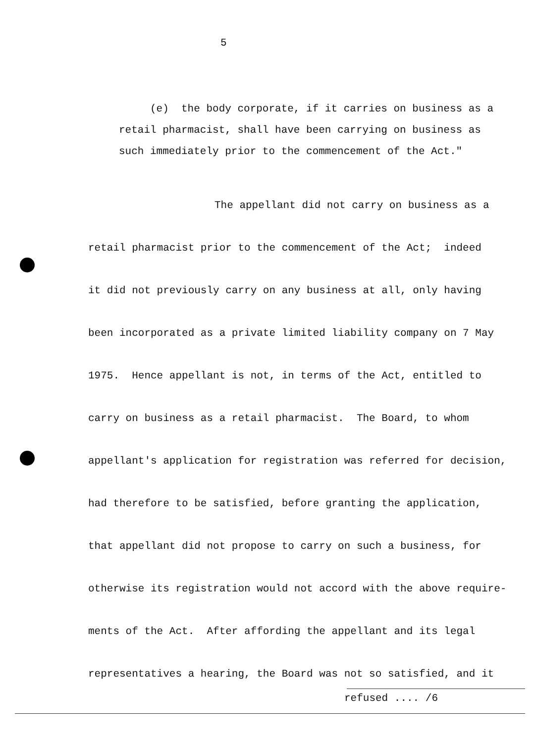5
(e) the body corporate, if it carries on business as a retail pharmacist, shall have been carrying on business as such immediately prior to the commencement of the Act."
The appellant did not carry on business as a
retail pharmacist prior to the commencement of the Act; indeed
it did not previously carry on any business at all, only having
been incorporated as a private limited liability company on 7 May
1975. Hence appellant is not, in terms of the Act, entitled to
carry on business as a retail pharmacist. The Board, to whom
appellant's application for registration was referred for decision,
had therefore to be satisfied, before granting the application,
that appellant did not propose to carry on such a business, for
otherwise its registration would not accord with the above require-
ments of the Act. After affording the appellant and its legal
representatives a hearing, the Board was not so satisfied, and it
refused .... /6